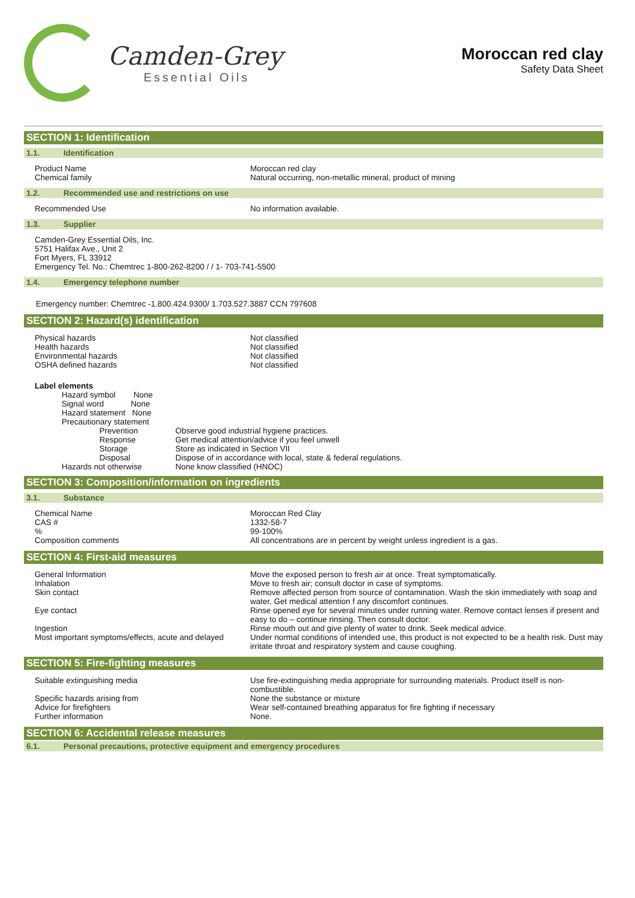Camden-Grey
Essential Oils
Moroccan red clay
Safety Data Sheet
SECTION 1: Identification
1.1. Identification
Product Name Moroccan red clay
Chemical family Natural occurring, non-metallic mineral, product of mining
1.2. Recommended use and restrictions on use
Recommended Use No information available.
1.3. Supplier
Camden-Grey Essential Oils, Inc.
5751 Halifax Ave., Unit 2
Fort Myers, FL 33912
Emergency Tel. No.: Chemtrec 1-800-262-8200 / / 1- 703-741-5500
1.4. Emergency telephone number
Emergency number: Chemtrec -1.800.424.9300/ 1.703.527.3887 CCN 797608
SECTION 2: Hazard(s) identification
Physical hazards Not classified
Health hazards Not classified
Environmental hazards Not classified
OSHA defined hazards Not classified
Label elements
Hazard symbol None
Signal word None
Hazard statement None
Precautionary statement
Prevention Observe good industrial hygiene practices.
Response Get medical attention/advice if you feel unwell
Storage Store as indicated in Section VII
Disposal Dispose of in accordance with local, state & federal regulations.
Hazards not otherwise None know classified (HNOC)
SECTION 3: Composition/information on ingredients
3.1. Substance
Chemical Name Moroccan Red Clay
CAS # 1332-58-7
% 99-100%
Composition comments All concentrations are in percent by weight unless ingredient is a gas.
SECTION 4: First-aid measures
General Information Move the exposed person to fresh air at once. Treat symptomatically.
Inhalation Move to fresh air; consult doctor in case of symptoms.
Skin contact Remove affected person from source of contamination. Wash the skin immediately with soap and water. Get medical attention f any discomfort continues.
Eye contact Rinse opened eye for several minutes under running water. Remove contact lenses if present and easy to do – continue rinsing. Then consult doctor.
Ingestion Rinse mouth out and give plenty of water to drink. Seek medical advice.
Most important symptoms/effects, acute and delayed
Under normal conditions of intended use, this product is not expected to be a health risk. Dust may irritate throat and respiratory system and cause coughing.
SECTION 5: Fire-fighting measures
Suitable extinguishing media Use fire-extinguishing media appropriate for surrounding materials. Product itself is non-combustible.
Specific hazards arising from None the substance or mixture
Advice for firefighters Wear self-contained breathing apparatus for fire fighting if necessary
Further information None.
SECTION 6: Accidental release measures
6.1. Personal precautions, protective equipment and emergency procedures